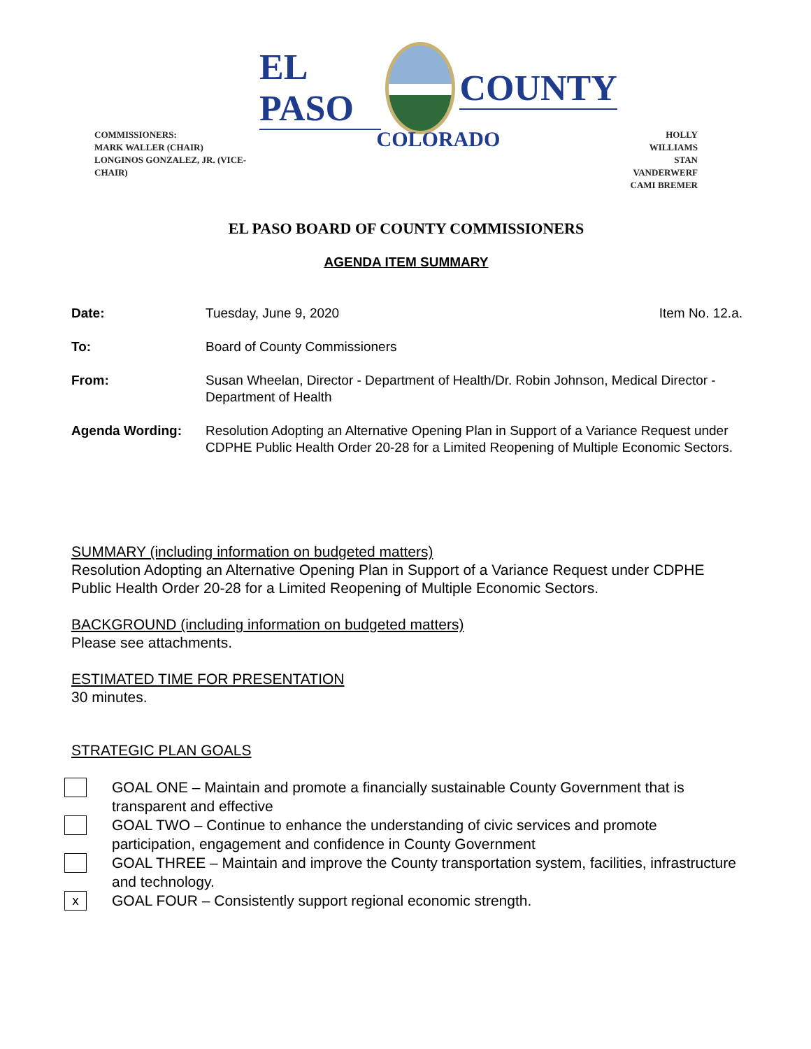COMMISSIONERS:
MARK WALLER (CHAIR)
LONGINOS GONZALEZ, JR. (VICE-CHAIR)
EL PASO COUNTY
COLORADO
HOLLY WILLIAMS
STAN VANDERWERF
CAMI BREMER
EL PASO BOARD OF COUNTY COMMISSIONERS
AGENDA ITEM SUMMARY
| Date: | Tuesday, June 9, 2020 | Item No. 12.a. |
| To: | Board of County Commissioners | |
| From: | Susan Wheelan, Director - Department of Health/Dr. Robin Johnson, Medical Director - Department of Health | |
| Agenda Wording: | Resolution Adopting an Alternative Opening Plan in Support of a Variance Request under CDPHE Public Health Order 20-28 for a Limited Reopening of Multiple Economic Sectors. | |
SUMMARY (including information on budgeted matters)
Resolution Adopting an Alternative Opening Plan in Support of a Variance Request under CDPHE Public Health Order 20-28 for a Limited Reopening of Multiple Economic Sectors.
BACKGROUND (including information on budgeted matters)
Please see attachments.
ESTIMATED TIME FOR PRESENTATION
30 minutes.
STRATEGIC PLAN GOALS
GOAL ONE – Maintain and promote a financially sustainable County Government that is transparent and effective
GOAL TWO – Continue to enhance the understanding of civic services and promote participation, engagement and confidence in County Government
GOAL THREE – Maintain and improve the County transportation system, facilities, infrastructure and technology.
x
GOAL FOUR – Consistently support regional economic strength.